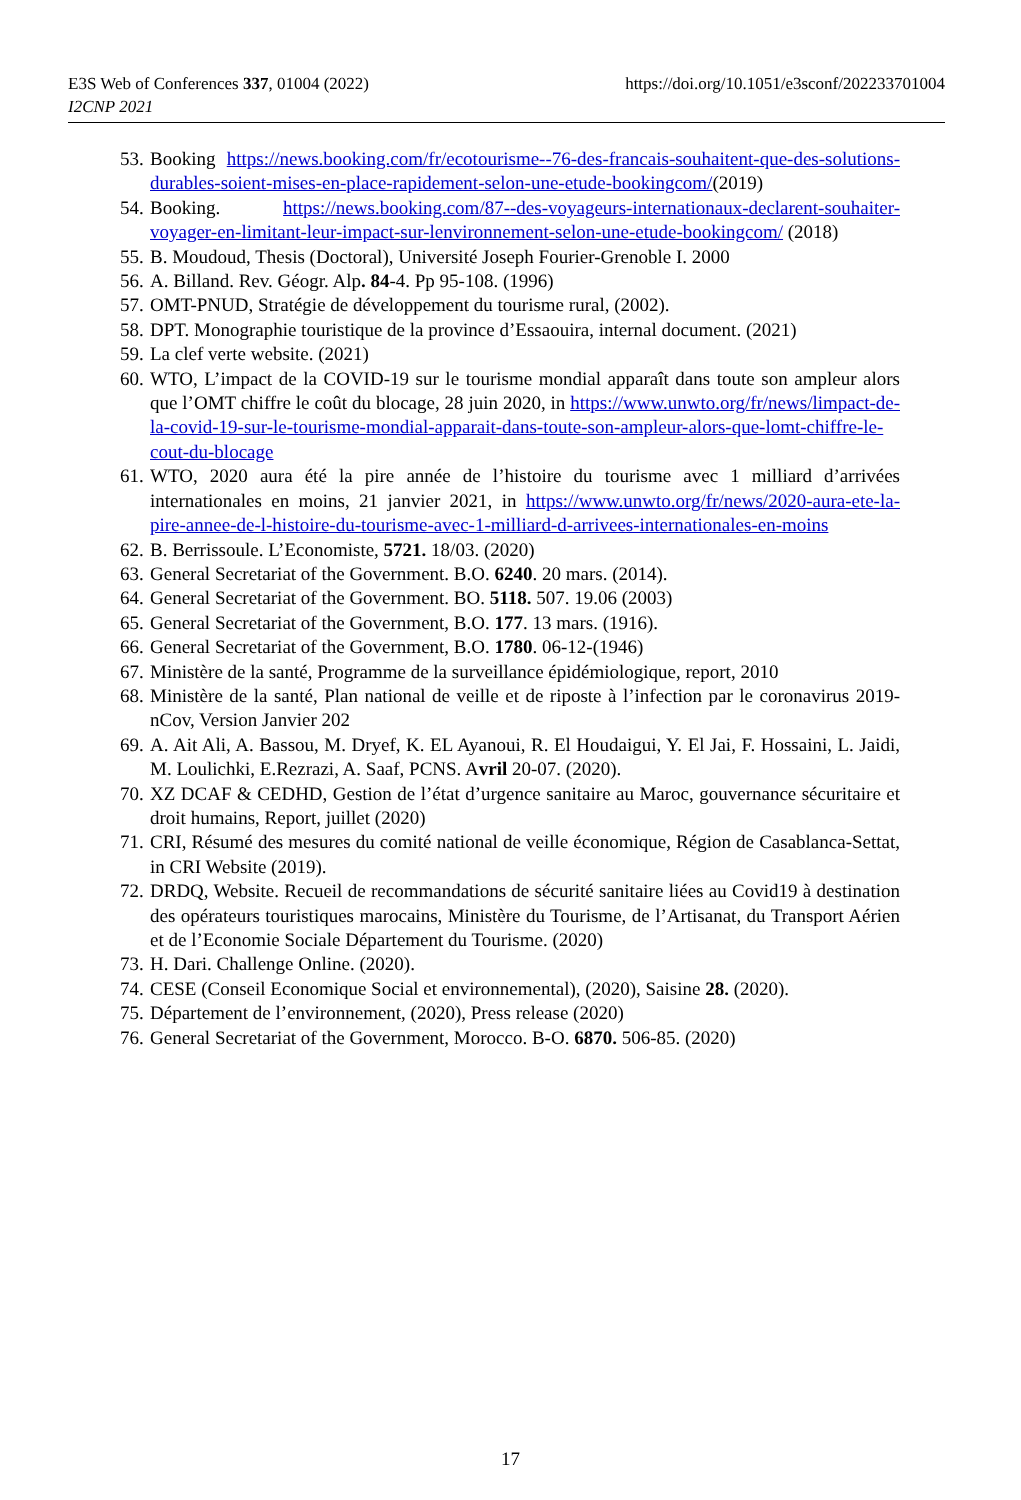E3S Web of Conferences 337, 01004 (2022)
I2CNP 2021
https://doi.org/10.1051/e3sconf/202233701004
53. Booking https://news.booking.com/fr/ecotourisme--76-des-francais-souhaitent-que-des-solutions-durables-soient-mises-en-place-rapidement-selon-une-etude-bookingcom/(2019)
54. Booking. https://news.booking.com/87--des-voyageurs-internationaux-declarent-souhaiter-voyager-en-limitant-leur-impact-sur-lenvironnement-selon-une-etude-bookingcom/ (2018)
55. B. Moudoud, Thesis (Doctoral), Université Joseph Fourier-Grenoble I. 2000
56. A. Billand. Rev. Géogr. Alp. 84-4. Pp 95-108. (1996)
57. OMT-PNUD, Stratégie de développement du tourisme rural, (2002).
58. DPT. Monographie touristique de la province d’Essaouira, internal document. (2021)
59. La clef verte website. (2021)
60. WTO, L’impact de la COVID-19 sur le tourisme mondial apparaît dans toute son ampleur alors que l’OMT chiffre le coût du blocage, 28 juin 2020, in https://www.unwto.org/fr/news/limpact-de-la-covid-19-sur-le-tourisme-mondial-apparait-dans-toute-son-ampleur-alors-que-lomt-chiffre-le-cout-du-blocage
61. WTO, 2020 aura été la pire année de l’histoire du tourisme avec 1 milliard d’arrivées internationales en moins, 21 janvier 2021, in https://www.unwto.org/fr/news/2020-aura-ete-la-pire-annee-de-l-histoire-du-tourisme-avec-1-milliard-d-arrivees-internationales-en-moins
62. B. Berrissoule. L’Economiste, 5721. 18/03. (2020)
63. General Secretariat of the Government. B.O. 6240. 20 mars. (2014).
64. General Secretariat of the Government. BO. 5118. 507. 19.06 (2003)
65. General Secretariat of the Government, B.O. 177. 13 mars. (1916).
66. General Secretariat of the Government, B.O. 1780. 06-12-(1946)
67. Ministère de la santé, Programme de la surveillance épidémiologique, report, 2010
68. Ministère de la santé, Plan national de veille et de riposte à l’infection par le coronavirus 2019-nCov, Version Janvier 202
69. A. Ait Ali, A. Bassou, M. Dryef, K. EL Ayanoui, R. El Houdaigui, Y. El Jai, F. Hossaini, L. Jaidi, M. Loulichki, E.Rezrazi, A. Saaf, PCNS. Avril 20-07. (2020).
70. XZ DCAF & CEDHD, Gestion de l’état d’urgence sanitaire au Maroc, gouvernance sécuritaire et droit humains, Report, juillet (2020)
71. CRI, Résumé des mesures du comité national de veille économique, Région de Casablanca-Settat, in CRI Website (2019).
72. DRDQ, Website. Recueil de recommandations de sécurité sanitaire liées au Covid19 à destination des opérateurs touristiques marocains, Ministère du Tourisme, de l’Artisanat, du Transport Aérien et de l’Economie Sociale Département du Tourisme. (2020)
73. H. Dari. Challenge Online. (2020).
74. CESE (Conseil Economique Social et environnemental), (2020), Saisine 28. (2020).
75. Département de l’environnement, (2020), Press release (2020)
76. General Secretariat of the Government, Morocco. B-O. 6870. 506-85. (2020)
17